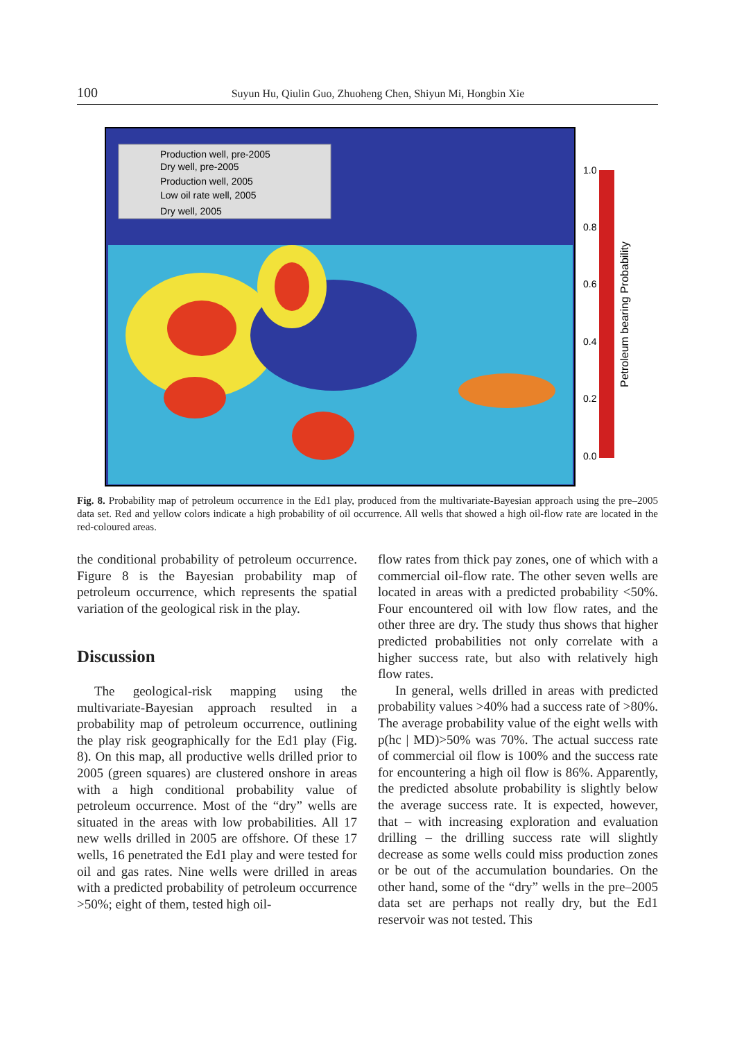100
Suyun Hu, Qiulin Guo, Zhuoheng Chen, Shiyun Mi, Hongbin Xie
Production well, pre-2005
Dry well, pre-2005
Production well, 2005
Low oil rate well, 2005
Dry well, 2005
1.0
0.8
0.6
0.4
0.2
0.0
Petroleum bearing Probability
Fig. 8. Probability map of petroleum occurrence in the Ed1 play, produced from the multivariate-Bayesian approach using the pre–2005 data set. Red and yellow colors indicate a high probability of oil occurrence. All wells that showed a high oil-flow rate are located in the red-coloured areas.
the conditional probability of petroleum occurrence. Figure 8 is the Bayesian probability map of petroleum occurrence, which represents the spatial variation of the geological risk in the play.
Discussion
The geological-risk mapping using the multivariate-Bayesian approach resulted in a probability map of petroleum occurrence, outlining the play risk geographically for the Ed1 play (Fig. 8). On this map, all productive wells drilled prior to 2005 (green squares) are clustered onshore in areas with a high conditional probability value of petroleum occurrence. Most of the “dry” wells are situated in the areas with low probabilities. All 17 new wells drilled in 2005 are offshore. Of these 17 wells, 16 penetrated the Ed1 play and were tested for oil and gas rates. Nine wells were drilled in areas with a predicted probability of petroleum occurrence >50%; eight of them, tested high oil-
flow rates from thick pay zones, one of which with a commercial oil-flow rate. The other seven wells are located in areas with a predicted probability <50%. Four encountered oil with low flow rates, and the other three are dry. The study thus shows that higher predicted probabilities not only correlate with a higher success rate, but also with relatively high flow rates.
In general, wells drilled in areas with predicted probability values >40% had a success rate of >80%. The average probability value of the eight wells with p(hc | MD)>50% was 70%. The actual success rate of commercial oil flow is 100% and the success rate for encountering a high oil flow is 86%. Apparently, the predicted absolute probability is slightly below the average success rate. It is expected, however, that – with increasing exploration and evaluation drilling – the drilling success rate will slightly decrease as some wells could miss production zones or be out of the accumulation boundaries. On the other hand, some of the “dry” wells in the pre–2005 data set are perhaps not really dry, but the Ed1 reservoir was not tested. This